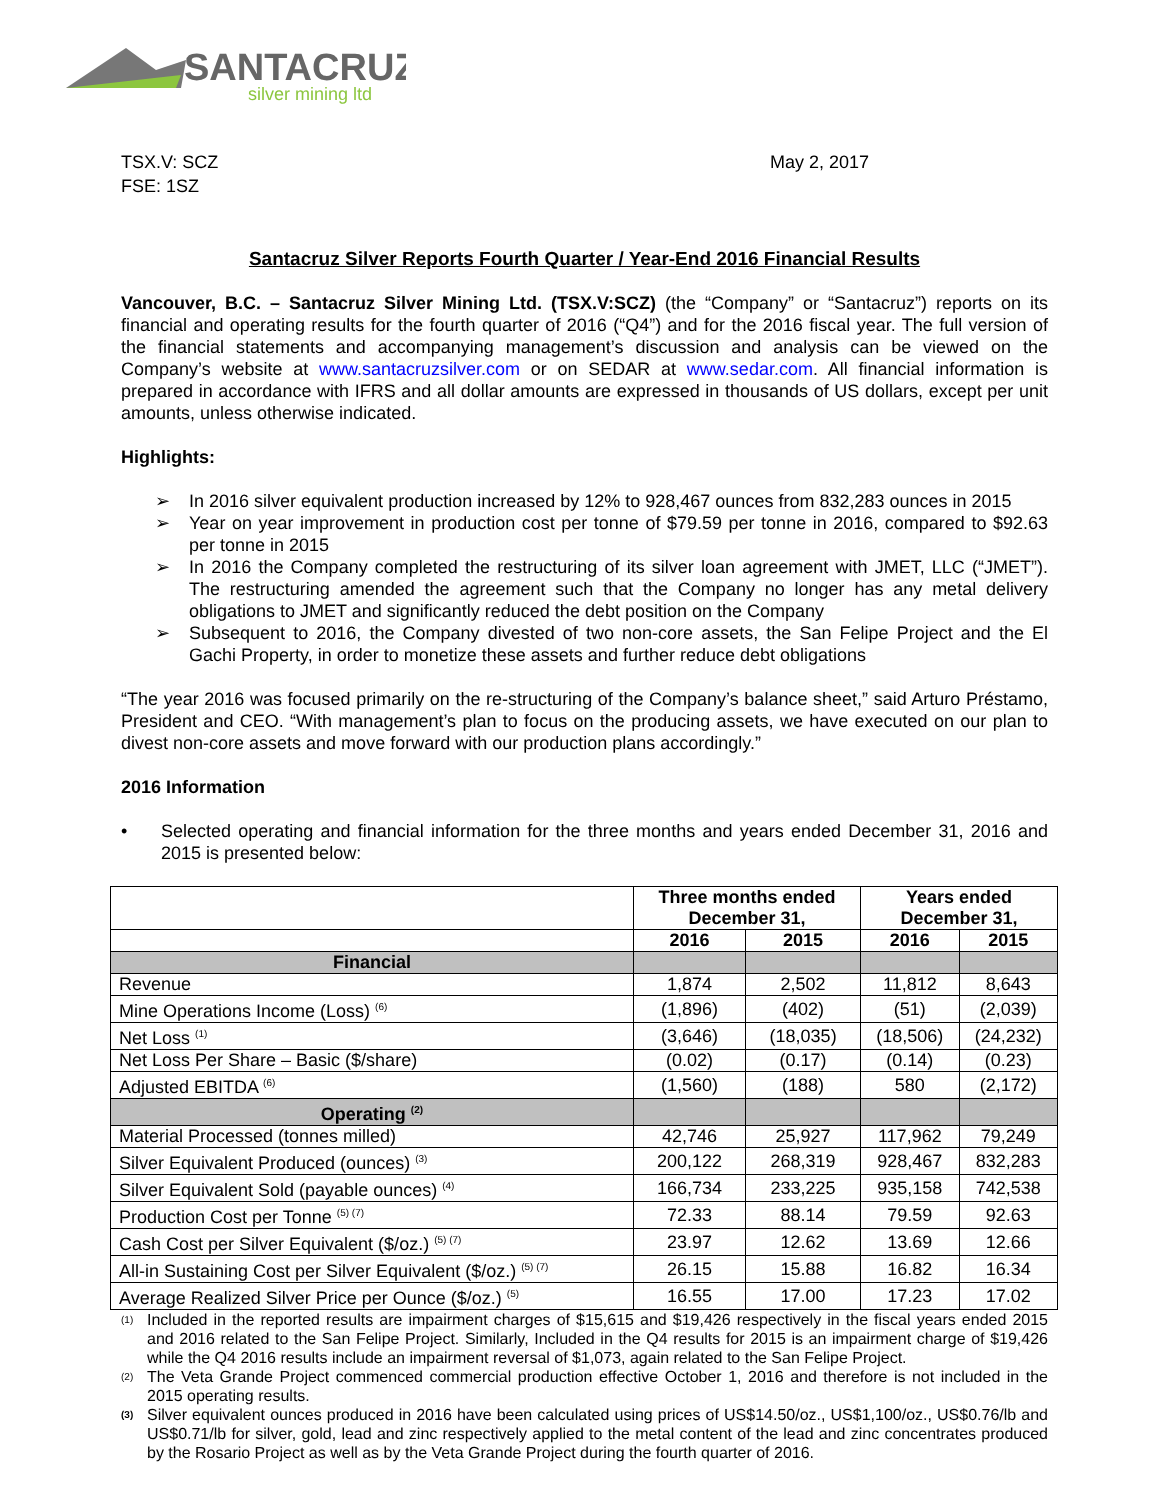SANTACRUZ
silver mining ltd
TSX.V: SCZ
FSE: 1SZ
May 2, 2017
Santacruz Silver Reports Fourth Quarter / Year-End 2016 Financial Results
Vancouver, B.C. – Santacruz Silver Mining Ltd. (TSX.V:SCZ) (the “Company” or “Santacruz”) reports on its financial and operating results for the fourth quarter of 2016 (“Q4”) and for the 2016 fiscal year. The full version of the financial statements and accompanying management’s discussion and analysis can be viewed on the Company’s website at www.santacruzsilver.com or on SEDAR at www.sedar.com. All financial information is prepared in accordance with IFRS and all dollar amounts are expressed in thousands of US dollars, except per unit amounts, unless otherwise indicated.
Highlights:
➢ In 2016 silver equivalent production increased by 12% to 928,467 ounces from 832,283 ounces in 2015
➢ Year on year improvement in production cost per tonne of $79.59 per tonne in 2016, compared to $92.63 per tonne in 2015
➢ In 2016 the Company completed the restructuring of its silver loan agreement with JMET, LLC (“JMET”). The restructuring amended the agreement such that the Company no longer has any metal delivery obligations to JMET and significantly reduced the debt position on the Company
➢ Subsequent to 2016, the Company divested of two non-core assets, the San Felipe Project and the El Gachi Property, in order to monetize these assets and further reduce debt obligations
“The year 2016 was focused primarily on the re-structuring of the Company’s balance sheet,” said Arturo Préstamo, President and CEO. “With management’s plan to focus on the producing assets, we have executed on our plan to divest non-core assets and move forward with our production plans accordingly.”
2016 Information
• Selected operating and financial information for the three months and years ended December 31, 2016 and 2015 is presented below:
| | Three months ended December 31, | | Years ended December 31, | |
| --- | --- | --- | --- | --- |
| | 2016 | 2015 | 2016 | 2015 |
| Financial | | | | |
| Revenue | 1,874 | 2,502 | 11,812 | 8,643 |
| Mine Operations Income (Loss) <sup>(6)</sup> | (1,896) | (402) | (51) | (2,039) |
| Net Loss <sup>(1)</sup> | (3,646) | (18,035) | (18,506) | (24,232) |
| Net Loss Per Share – Basic ($/share) | (0.02) | (0.17) | (0.14) | (0.23) |
| Adjusted EBITDA <sup>(6)</sup> | (1,560) | (188) | 580 | (2,172) |
| Operating <sup>(2)</sup> | | | | |
| Material Processed (tonnes milled) | 42,746 | 25,927 | 117,962 | 79,249 |
| Silver Equivalent Produced (ounces) <sup>(3)</sup> | 200,122 | 268,319 | 928,467 | 832,283 |
| Silver Equivalent Sold (payable ounces) <sup>(4)</sup> | 166,734 | 233,225 | 935,158 | 742,538 |
| Production Cost per Tonne <sup>(5) (7)</sup> | 72.33 | 88.14 | 79.59 | 92.63 |
| Cash Cost per Silver Equivalent ($/oz.) <sup>(5) (7)</sup> | 23.97 | 12.62 | 13.69 | 12.66 |
| All-in Sustaining Cost per Silver Equivalent ($/oz.) <sup>(5) (7)</sup> | 26.15 | 15.88 | 16.82 | 16.34 |
| Average Realized Silver Price per Ounce ($/oz.) <sup>(5)</sup> | 16.55 | 17.00 | 17.23 | 17.02 |
(1)
Included in the reported results are impairment charges of $15,615 and $19,426 respectively in the fiscal years ended 2015 and 2016 related to the San Felipe Project. Similarly, Included in the Q4 results for 2015 is an impairment charge of $19,426 while the Q4 2016 results include an impairment reversal of $1,073, again related to the San Felipe Project.
(2)
The Veta Grande Project commenced commercial production effective October 1, 2016 and therefore is not included in the 2015 operating results.
(3)
Silver equivalent ounces produced in 2016 have been calculated using prices of US$14.50/oz., US$1,100/oz., US$0.76/lb and US$0.71/lb for silver, gold, lead and zinc respectively applied to the metal content of the lead and zinc concentrates produced by the Rosario Project as well as by the Veta Grande Project during the fourth quarter of 2016.